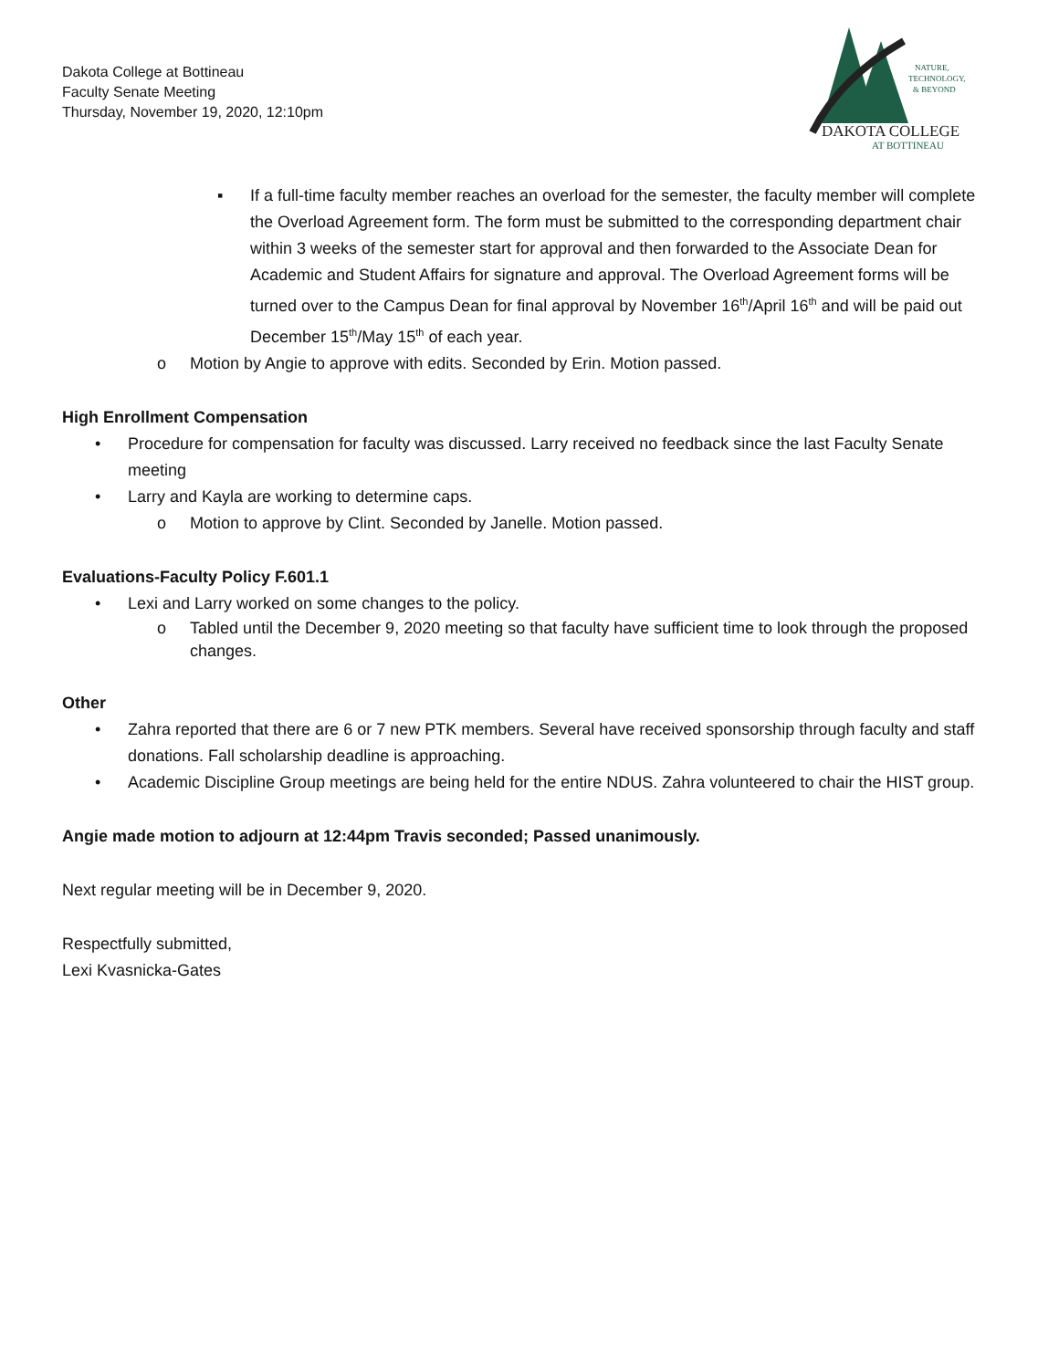Dakota College at Bottineau
Faculty Senate Meeting
Thursday, November 19, 2020, 12:10pm
NATURE,
TECHNOLOGY,
& BEYOND
DAKOTA COLLEGE
AT BOTTINEAU
▪ If a full-time faculty member reaches an overload for the semester, the faculty member will complete the Overload Agreement form. The form must be submitted to the corresponding department chair within 3 weeks of the semester start for approval and then forwarded to the Associate Dean for Academic and Student Affairs for signature and approval. The Overload Agreement forms will be turned over to the Campus Dean for final approval by November 16<sup>th</sup>/April 16<sup>th</sup> and will be paid out December 15<sup>th</sup>/May 15<sup>th</sup> of each year.
o Motion by Angie to approve with edits. Seconded by Erin. Motion passed.
High Enrollment Compensation
• Procedure for compensation for faculty was discussed. Larry received no feedback since the last Faculty Senate meeting
• Larry and Kayla are working to determine caps.
o Motion to approve by Clint. Seconded by Janelle. Motion passed.
Evaluations-Faculty Policy F.601.1
• Lexi and Larry worked on some changes to the policy.
o Tabled until the December 9, 2020 meeting so that faculty have sufficient time to look through the proposed changes.
Other
• Zahra reported that there are 6 or 7 new PTK members. Several have received sponsorship through faculty and staff donations. Fall scholarship deadline is approaching.
• Academic Discipline Group meetings are being held for the entire NDUS. Zahra volunteered to chair the HIST group.
Angie made motion to adjourn at 12:44pm Travis seconded; Passed unanimously.
Next regular meeting will be in December 9, 2020.
Respectfully submitted,
Lexi Kvasnicka-Gates